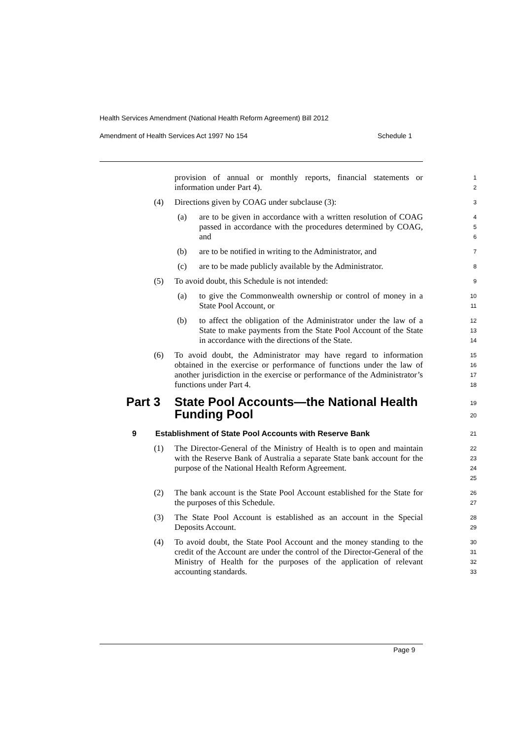Health Services Amendment (National Health Reform Agreement) Bill 2012
Amendment of Health Services Act 1997 No 154 Schedule 1
provision of annual or monthly reports, financial statements or information under Part 4).
1
2
(4)
Directions given by COAG under subclause (3):
3
(a)
are to be given in accordance with a written resolution of COAG passed in accordance with the procedures determined by COAG, and
4
5
6
(b)
are to be notified in writing to the Administrator, and
7
(c)
are to be made publicly available by the Administrator.
8
(5)
To avoid doubt, this Schedule is not intended:
9
(a)
to give the Commonwealth ownership or control of money in a State Pool Account, or
10
11
(b)
to affect the obligation of the Administrator under the law of a State to make payments from the State Pool Account of the State in accordance with the directions of the State.
12
13
14
(6)
To avoid doubt, the Administrator may have regard to information obtained in the exercise or performance of functions under the law of another jurisdiction in the exercise or performance of the Administrator’s functions under Part 4.
15
16
17
18
Part 3 State Pool Accounts—the National Health Funding Pool
19
20
9 Establishment of State Pool Accounts with Reserve Bank
21
(1)
The Director-General of the Ministry of Health is to open and maintain with the Reserve Bank of Australia a separate State bank account for the purpose of the National Health Reform Agreement.
22
23
24
25
(2)
The bank account is the State Pool Account established for the State for the purposes of this Schedule.
26
27
(3)
The State Pool Account is established as an account in the Special Deposits Account.
28
29
(4)
To avoid doubt, the State Pool Account and the money standing to the credit of the Account are under the control of the Director-General of the Ministry of Health for the purposes of the application of relevant accounting standards.
30
31
32
33
Page 9